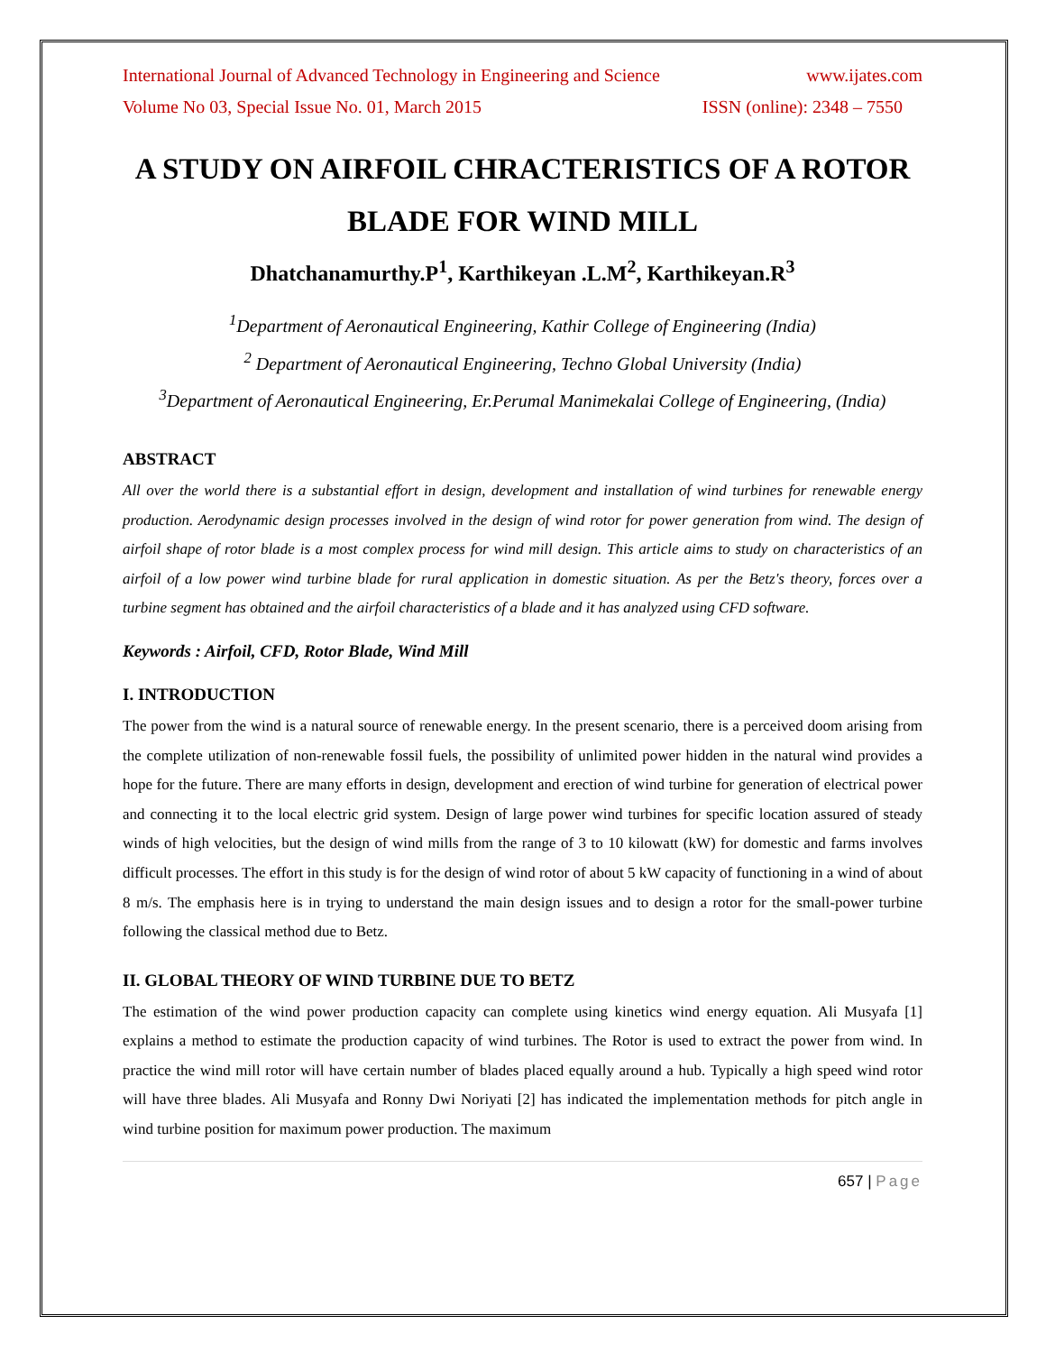International Journal of Advanced Technology in Engineering and Science www.ijates.com
Volume No 03, Special Issue No. 01, March 2015 ISSN (online): 2348 – 7550
A STUDY ON AIRFOIL CHRACTERISTICS OF A ROTOR BLADE FOR WIND MILL
Dhatchanamurthy.P<sup>1</sup>, Karthikeyan .L.M<sup>2</sup>, Karthikeyan.R<sup>3</sup>
<sup>1</sup> Department of Aeronautical Engineering, Kathir College of Engineering (India)
<sup>2</sup> Department of Aeronautical Engineering, Techno Global University (India)
<sup>3</sup> Department of Aeronautical Engineering, Er.Perumal Manimekalai College of Engineering, (India)
ABSTRACT
All over the world there is a substantial effort in design, development and installation of wind turbines for renewable energy production. Aerodynamic design processes involved in the design of wind rotor for power generation from wind. The design of airfoil shape of rotor blade is a most complex process for wind mill design. This article aims to study on characteristics of an airfoil of a low power wind turbine blade for rural application in domestic situation. As per the Betz's theory, forces over a turbine segment has obtained and the airfoil characteristics of a blade and it has analyzed using CFD software.
Keywords : Airfoil, CFD, Rotor Blade, Wind Mill
I. INTRODUCTION
The power from the wind is a natural source of renewable energy. In the present scenario, there is a perceived doom arising from the complete utilization of non-renewable fossil fuels, the possibility of unlimited power hidden in the natural wind provides a hope for the future. There are many efforts in design, development and erection of wind turbine for generation of electrical power and connecting it to the local electric grid system. Design of large power wind turbines for specific location assured of steady winds of high velocities, but the design of wind mills from the range of 3 to 10 kilowatt (kW) for domestic and farms involves difficult processes. The effort in this study is for the design of wind rotor of about 5 kW capacity of functioning in a wind of about 8 m/s. The emphasis here is in trying to understand the main design issues and to design a rotor for the small-power turbine following the classical method due to Betz.
II. GLOBAL THEORY OF WIND TURBINE DUE TO BETZ
The estimation of the wind power production capacity can complete using kinetics wind energy equation. Ali Musyafa [1] explains a method to estimate the production capacity of wind turbines. The Rotor is used to extract the power from wind. In practice the wind mill rotor will have certain number of blades placed equally around a hub. Typically a high speed wind rotor will have three blades. Ali Musyafa and Ronny Dwi Noriyati [2] has indicated the implementation methods for pitch angle in wind turbine position for maximum power production. The maximum
657 | Page